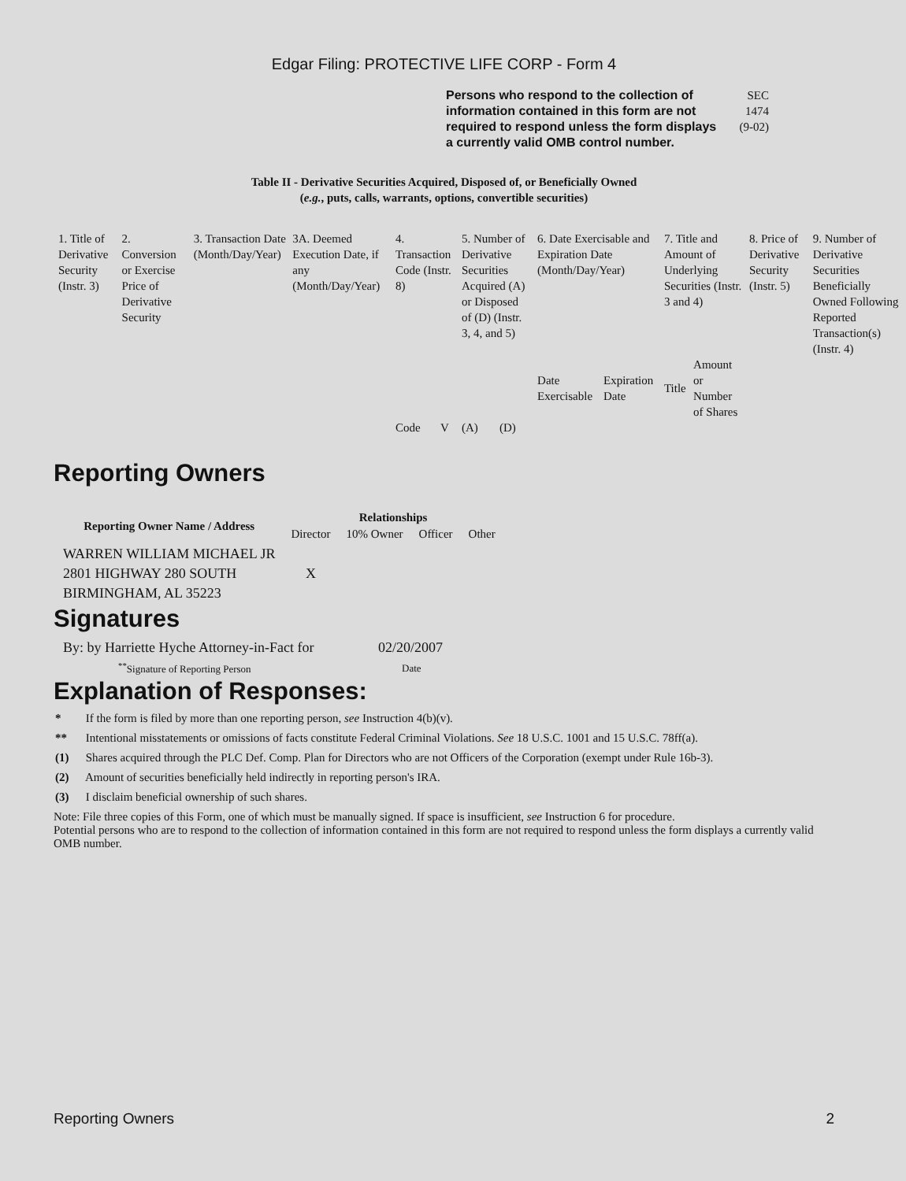Edgar Filing: PROTECTIVE LIFE CORP - Form 4
Persons who respond to the collection of information contained in this form are not required to respond unless the form displays a currently valid OMB control number.
SEC 1474
(9-02)
Table II - Derivative Securities Acquired, Disposed of, or Beneficially Owned
(e.g., puts, calls, warrants, options, convertible securities)
| 1. Title of Derivative Security (Instr. 3) | 2. Conversion or Exercise Price of Derivative Security | 3. Transaction Date (Month/Day/Year) | 3A. Deemed Execution Date, if any (Month/Day/Year) | 4. Transaction Code (Instr. 8) | | 5. Number of Derivative Securities Acquired (A) or Disposed of (D) (Instr. 3, 4, and 5) | | 6. Date Exercisable and Expiration Date (Month/Day/Year) | | 7. Title and Amount of Underlying Securities (Instr. 3 and 4) | | 8. Price of Derivative Security (Instr. 5) | 9. Number of Derivative Securities Beneficially Owned Following Reported Transaction(s) (Instr. 4) |
| | | | | Code | V | (A) | (D) | Date Exercisable | Expiration Date | Title | Amount or Number of Shares | | |
Reporting Owners
| Reporting Owner Name / Address | Relationships | | | |
| --- | --- | --- | --- | --- |
| | Director | 10% Owner | Officer | Other |
| WARREN WILLIAM MICHAEL JR 2801 HIGHWAY 280 SOUTH BIRMINGHAM, AL 35223 | X | | | |
Signatures
| By: by Harriette Hyche Attorney-in-Fact for | 02/20/2007 |
| <sup>**</sup> Signature of Reporting Person | Date |
Explanation of Responses:
* If the form is filed by more than one reporting person, see Instruction 4(b)(v).
** Intentional misstatements or omissions of facts constitute Federal Criminal Violations. See 18 U.S.C. 1001 and 15 U.S.C. 78ff(a).
(1) Shares acquired through the PLC Def. Comp. Plan for Directors who are not Officers of the Corporation (exempt under Rule 16b-3).
(2) Amount of securities beneficially held indirectly in reporting person's IRA.
(3) I disclaim beneficial ownership of such shares.
Note: File three copies of this Form, one of which must be manually signed. If space is insufficient, see Instruction 6 for procedure.
Potential persons who are to respond to the collection of information contained in this form are not required to respond unless the form displays a currently valid OMB number.
Reporting Owners 2